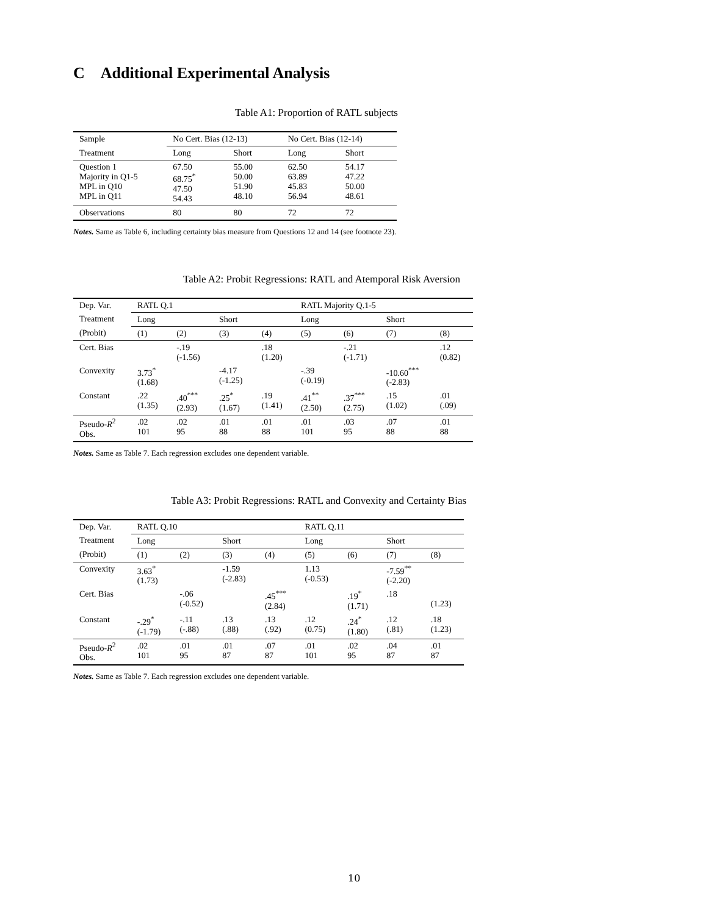C Additional Experimental Analysis
Table A1: Proportion of RATL subjects
| Sample | No Cert. Bias (12-13) | | No Cert. Bias (12-14) | |
| Treatment | Long | Short | Long | Short |
| Question 1 Majority in Q1-5 MPL in Q10 MPL in Q11 | 67.50 68.75<sup>*</sup> 47.50 54.43 | 55.00 50.00 51.90 48.10 | 62.50 63.89 45.83 56.94 | 54.17 47.22 50.00 48.61 |
| Observations | 80 | 80 | 72 | 72 |
Notes. Same as Table 6, including certainty bias measure from Questions 12 and 14 (see footnote 23).
Table A2: Probit Regressions: RATL and Atemporal Risk Aversion
| Dep. Var. | RATL Q.1 | | | | RATL Majority Q.1-5 | | | |
| Treatment | Long | | Short | | Long | | Short | |
| (Probit) | (1) | (2) | (3) | (4) | (5) | (6) | (7) | (8) |
| Cert. Bias | | -.19 (-1.56) | | .18 (1.20) | | -.21 (-1.71) | | .12 (0.82) |
| Convexity | 3.73<sup>*</sup> (1.68) | | -4.17 (-1.25) | | -.39 (-0.19) | | -10.60<sup>***</sup> (-2.83) | |
| Constant | .22 (1.35) | .40<sup>***</sup> (2.93) | .25<sup>*</sup> (1.67) | .19 (1.41) | .41<sup>**</sup> (2.50) | .37<sup>***</sup> (2.75) | .15 (1.02) | .01 (.09) |
| Pseudo- R<sup>2</sup> Obs. | .02 101 | .02 95 | .01 88 | .01 88 | .01 101 | .03 95 | .07 88 | .01 88 |
Notes. Same as Table 7. Each regression excludes one dependent variable.
Table A3: Probit Regressions: RATL and Convexity and Certainty Bias
| Dep. Var. | RATL Q.10 | | | | RATL Q.11 | | | |
| Treatment | Long | | Short | | Long | | Short | |
| (Probit) | (1) | (2) | (3) | (4) | (5) | (6) | (7) | (8) |
| Convexity | 3.63<sup>*</sup> (1.73) | | -1.59 (-2.83) | | 1.13 (-0.53) | | -7.59<sup>**</sup> (-2.20) | |
| Cert. Bias | | -.06 (-0.52) | | .45<sup>***</sup> (2.84) | | .19<sup>*</sup> (1.71) | .18 | (1.23) |
| Constant | -.29<sup>*</sup> (-1.79) | -.11 (-.88) | .13 (.88) | .13 (.92) | .12 (0.75) | .24<sup>*</sup> (1.80) | .12 (.81) | .18 (1.23) |
| Pseudo- R<sup>2</sup> Obs. | .02 101 | .01 95 | .01 87 | .07 87 | .01 101 | .02 95 | .04 87 | .01 87 |
Notes. Same as Table 7. Each regression excludes one dependent variable.
10